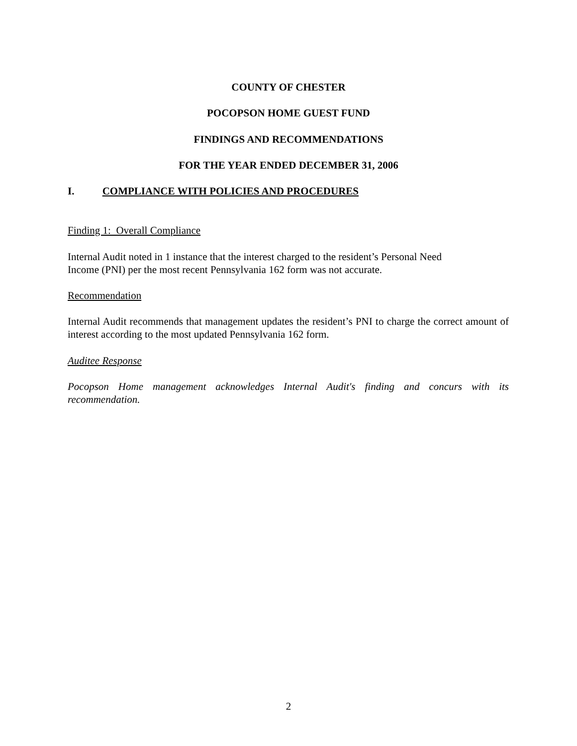COUNTY OF CHESTER
POCOPSON HOME GUEST FUND
FINDINGS AND RECOMMENDATIONS
FOR THE YEAR ENDED DECEMBER 31, 2006
I. COMPLIANCE WITH POLICIES AND PROCEDURES
Finding 1: Overall Compliance
Internal Audit noted in 1 instance that the interest charged to the resident’s Personal Need
Income (PNI) per the most recent Pennsylvania 162 form was not accurate.
Recommendation
Internal Audit recommends that management updates the resident’s PNI to charge the correct amount of interest according to the most updated Pennsylvania 162 form.
Auditee Response
Pocopson Home management acknowledges Internal Audit's finding and concurs with its recommendation.
2